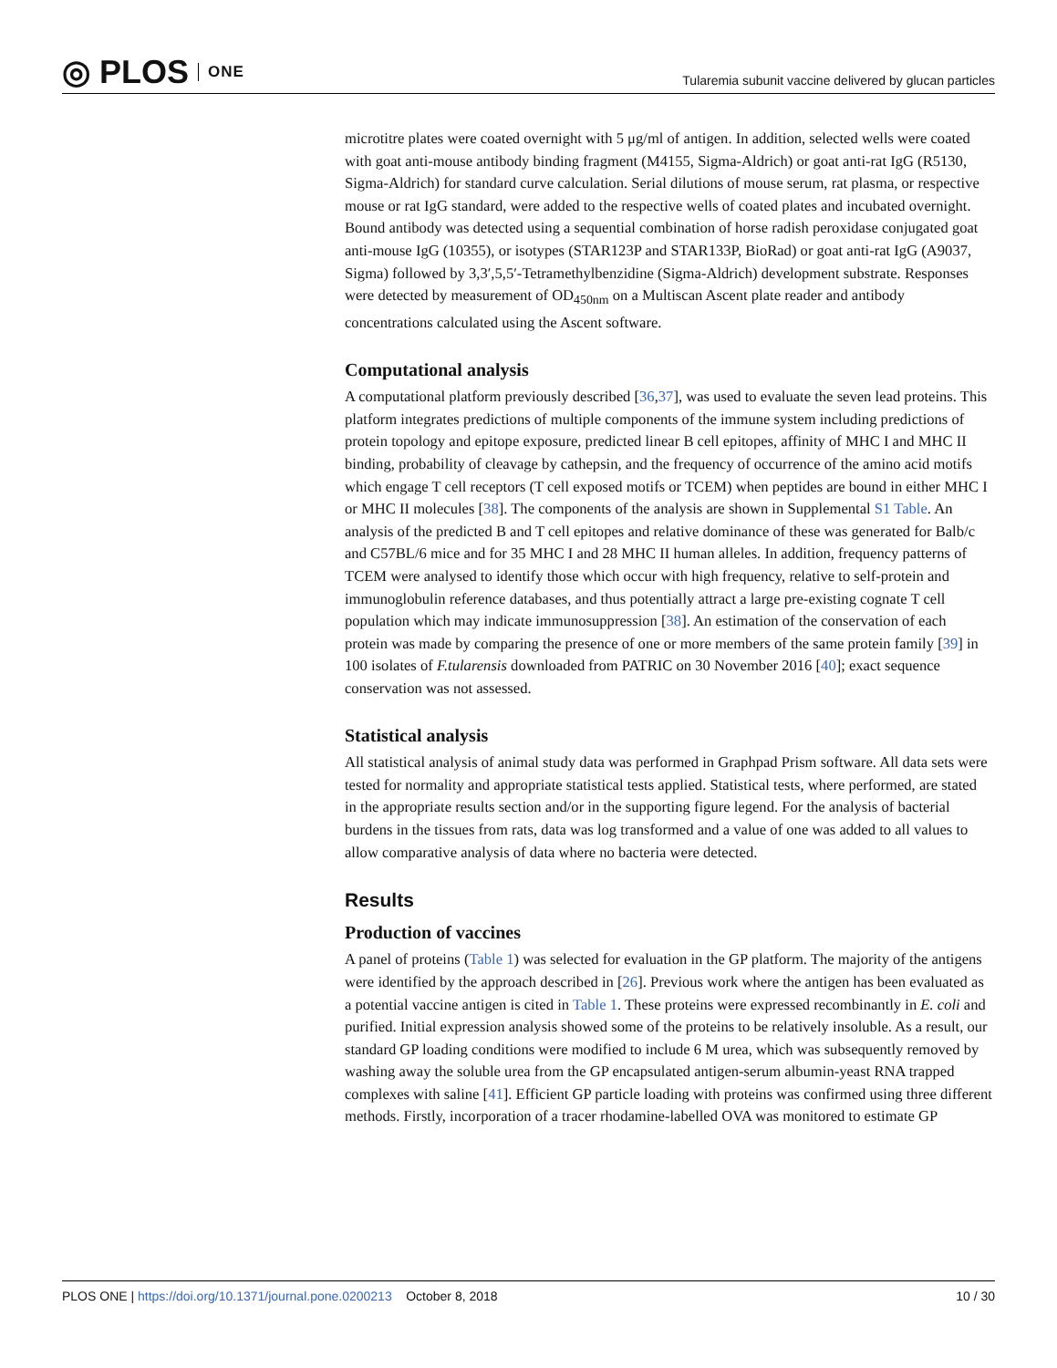◎ PLOS ONE
Tularemia subunit vaccine delivered by glucan particles
microtitre plates were coated overnight with 5 μg/ml of antigen. In addition, selected wells were coated with goat anti-mouse antibody binding fragment (M4155, Sigma-Aldrich) or goat anti-rat IgG (R5130, Sigma-Aldrich) for standard curve calculation. Serial dilutions of mouse serum, rat plasma, or respective mouse or rat IgG standard, were added to the respective wells of coated plates and incubated overnight. Bound antibody was detected using a sequential combination of horse radish peroxidase conjugated goat anti-mouse IgG (10355), or isotypes (STAR123P and STAR133P, BioRad) or goat anti-rat IgG (A9037, Sigma) followed by 3,3′,5,5′-Tetramethylbenzidine (Sigma-Aldrich) development substrate. Responses were detected by measurement of OD<sub>450nm</sub> on a Multiscan Ascent plate reader and antibody concentrations calculated using the Ascent software.
Computational analysis
A computational platform previously described [36,37], was used to evaluate the seven lead proteins. This platform integrates predictions of multiple components of the immune system including predictions of protein topology and epitope exposure, predicted linear B cell epitopes, affinity of MHC I and MHC II binding, probability of cleavage by cathepsin, and the frequency of occurrence of the amino acid motifs which engage T cell receptors (T cell exposed motifs or TCEM) when peptides are bound in either MHC I or MHC II molecules [38]. The components of the analysis are shown in Supplemental S1 Table. An analysis of the predicted B and T cell epitopes and relative dominance of these was generated for Balb/c and C57BL/6 mice and for 35 MHC I and 28 MHC II human alleles. In addition, frequency patterns of TCEM were analysed to identify those which occur with high frequency, relative to self-protein and immunoglobulin reference databases, and thus potentially attract a large pre-existing cognate T cell population which may indicate immunosuppression [38]. An estimation of the conservation of each protein was made by comparing the presence of one or more members of the same protein family [39] in 100 isolates of F.tularensis downloaded from PATRIC on 30 November 2016 [40]; exact sequence conservation was not assessed.
Statistical analysis
All statistical analysis of animal study data was performed in Graphpad Prism software. All data sets were tested for normality and appropriate statistical tests applied. Statistical tests, where performed, are stated in the appropriate results section and/or in the supporting figure legend. For the analysis of bacterial burdens in the tissues from rats, data was log transformed and a value of one was added to all values to allow comparative analysis of data where no bacteria were detected.
Results
Production of vaccines
A panel of proteins (Table 1) was selected for evaluation in the GP platform. The majority of the antigens were identified by the approach described in [26]. Previous work where the antigen has been evaluated as a potential vaccine antigen is cited in Table 1. These proteins were expressed recombinantly in E. coli and purified. Initial expression analysis showed some of the proteins to be relatively insoluble. As a result, our standard GP loading conditions were modified to include 6 M urea, which was subsequently removed by washing away the soluble urea from the GP encapsulated antigen-serum albumin-yeast RNA trapped complexes with saline [41]. Efficient GP particle loading with proteins was confirmed using three different methods. Firstly, incorporation of a tracer rhodamine-labelled OVA was monitored to estimate GP
PLOS ONE | https://doi.org/10.1371/journal.pone.0200213 October 8, 2018 10 / 30